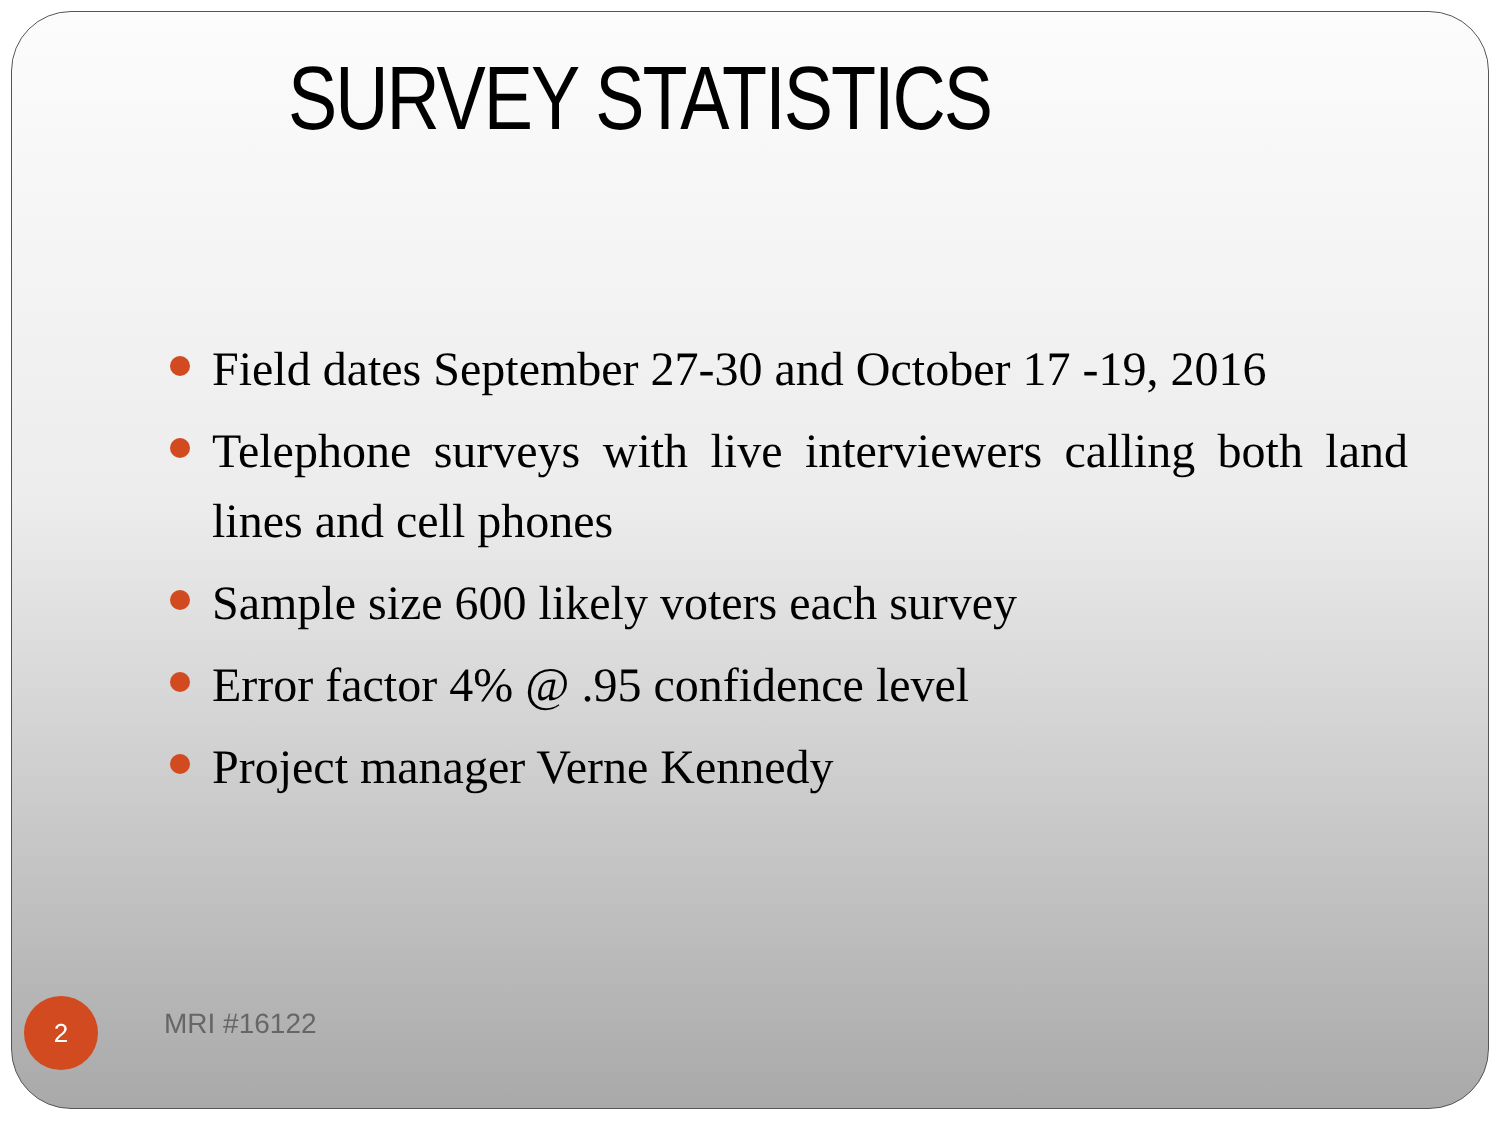SURVEY STATISTICS
Field dates September 27-30 and October 17 -19, 2016
Telephone surveys with live interviewers calling both land lines and cell phones
Sample size 600 likely voters each survey
Error factor 4% @ .95 confidence level
Project manager Verne Kennedy
2 MRI #16122